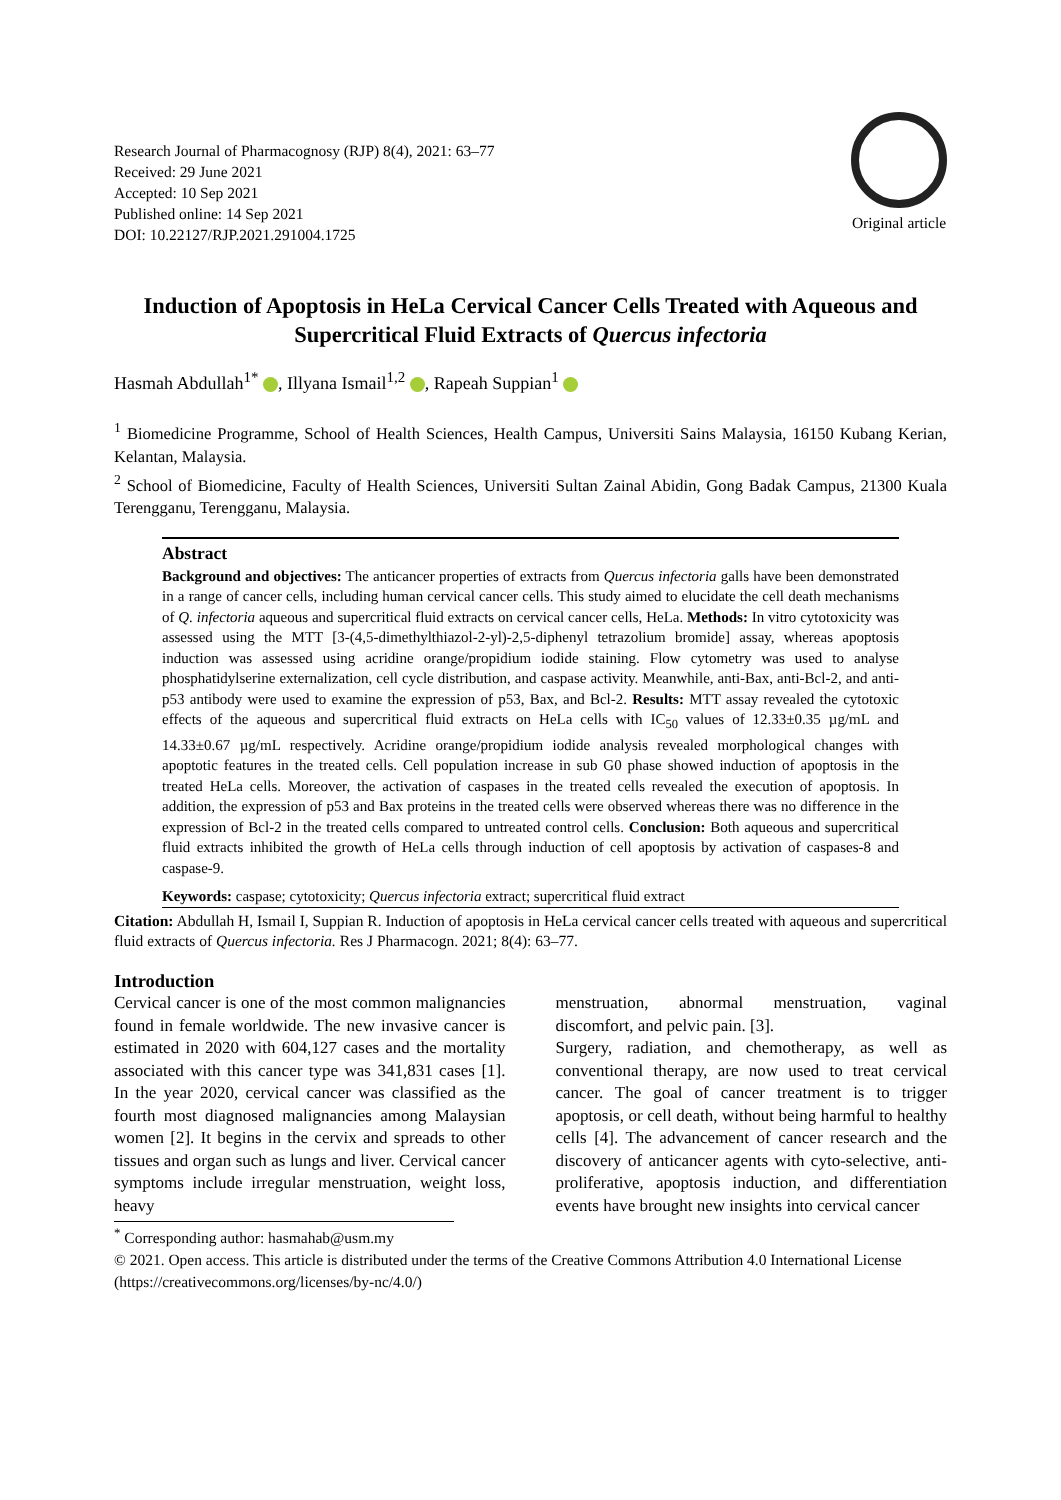Research Journal of Pharmacognosy (RJP) 8(4), 2021: 63–77
Received: 29 June 2021
Accepted: 10 Sep 2021
Published online: 14 Sep 2021
DOI: 10.22127/RJP.2021.291004.1725
Original article
Induction of Apoptosis in HeLa Cervical Cancer Cells Treated with Aqueous and Supercritical Fluid Extracts of Quercus infectoria
Hasmah Abdullah<sup>1*</sup> , Illyana Ismail<sup>1,2</sup> , Rapeah Suppian<sup>1</sup>
<sup>1</sup> Biomedicine Programme, School of Health Sciences, Health Campus, Universiti Sains Malaysia, 16150 Kubang Kerian, Kelantan, Malaysia.
<sup>2</sup> School of Biomedicine, Faculty of Health Sciences, Universiti Sultan Zainal Abidin, Gong Badak Campus, 21300 Kuala Terengganu, Terengganu, Malaysia.
Abstract
Background and objectives: The anticancer properties of extracts from Quercus infectoria galls have been demonstrated in a range of cancer cells, including human cervical cancer cells. This study aimed to elucidate the cell death mechanisms of Q. infectoria aqueous and supercritical fluid extracts on cervical cancer cells, HeLa. Methods: In vitro cytotoxicity was assessed using the MTT [3-(4,5-dimethylthiazol-2-yl)-2,5-diphenyl tetrazolium bromide] assay, whereas apoptosis induction was assessed using acridine orange/propidium iodide staining. Flow cytometry was used to analyse phosphatidylserine externalization, cell cycle distribution, and caspase activity. Meanwhile, anti-Bax, anti-Bcl-2, and anti-p53 antibody were used to examine the expression of p53, Bax, and Bcl-2. Results: MTT assay revealed the cytotoxic effects of the aqueous and supercritical fluid extracts on HeLa cells with IC<sub>50</sub> values of 12.33±0.35 µg/mL and 14.33±0.67 µg/mL respectively. Acridine orange/propidium iodide analysis revealed morphological changes with apoptotic features in the treated cells. Cell population increase in sub G0 phase showed induction of apoptosis in the treated HeLa cells. Moreover, the activation of caspases in the treated cells revealed the execution of apoptosis. In addition, the expression of p53 and Bax proteins in the treated cells were observed whereas there was no difference in the expression of Bcl-2 in the treated cells compared to untreated control cells. Conclusion: Both aqueous and supercritical fluid extracts inhibited the growth of HeLa cells through induction of cell apoptosis by activation of caspases-8 and caspase-9.
Keywords: caspase; cytotoxicity; Quercus infectoria extract; supercritical fluid extract
Citation: Abdullah H, Ismail I, Suppian R. Induction of apoptosis in HeLa cervical cancer cells treated with aqueous and supercritical fluid extracts of Quercus infectoria. Res J Pharmacogn. 2021; 8(4): 63–77.
Introduction
Cervical cancer is one of the most common malignancies found in female worldwide. The new invasive cancer is estimated in 2020 with 604,127 cases and the mortality associated with this cancer type was 341,831 cases [1]. In the year 2020, cervical cancer was classified as the fourth most diagnosed malignancies among Malaysian women [2]. It begins in the cervix and spreads to other tissues and organ such as lungs and liver. Cervical cancer symptoms include irregular menstruation, weight loss, heavy
menstruation, abnormal menstruation, vaginal discomfort, and pelvic pain. [3].
Surgery, radiation, and chemotherapy, as well as conventional therapy, are now used to treat cervical cancer. The goal of cancer treatment is to trigger apoptosis, or cell death, without being harmful to healthy cells [4]. The advancement of cancer research and the discovery of anticancer agents with cyto-selective, anti-proliferative, apoptosis induction, and differentiation events have brought new insights into cervical cancer
<sup>*</sup> Corresponding author: hasmahab@usm.my
© 2021. Open access. This article is distributed under the terms of the Creative Commons Attribution 4.0 International License (https://creativecommons.org/licenses/by-nc/4.0/)